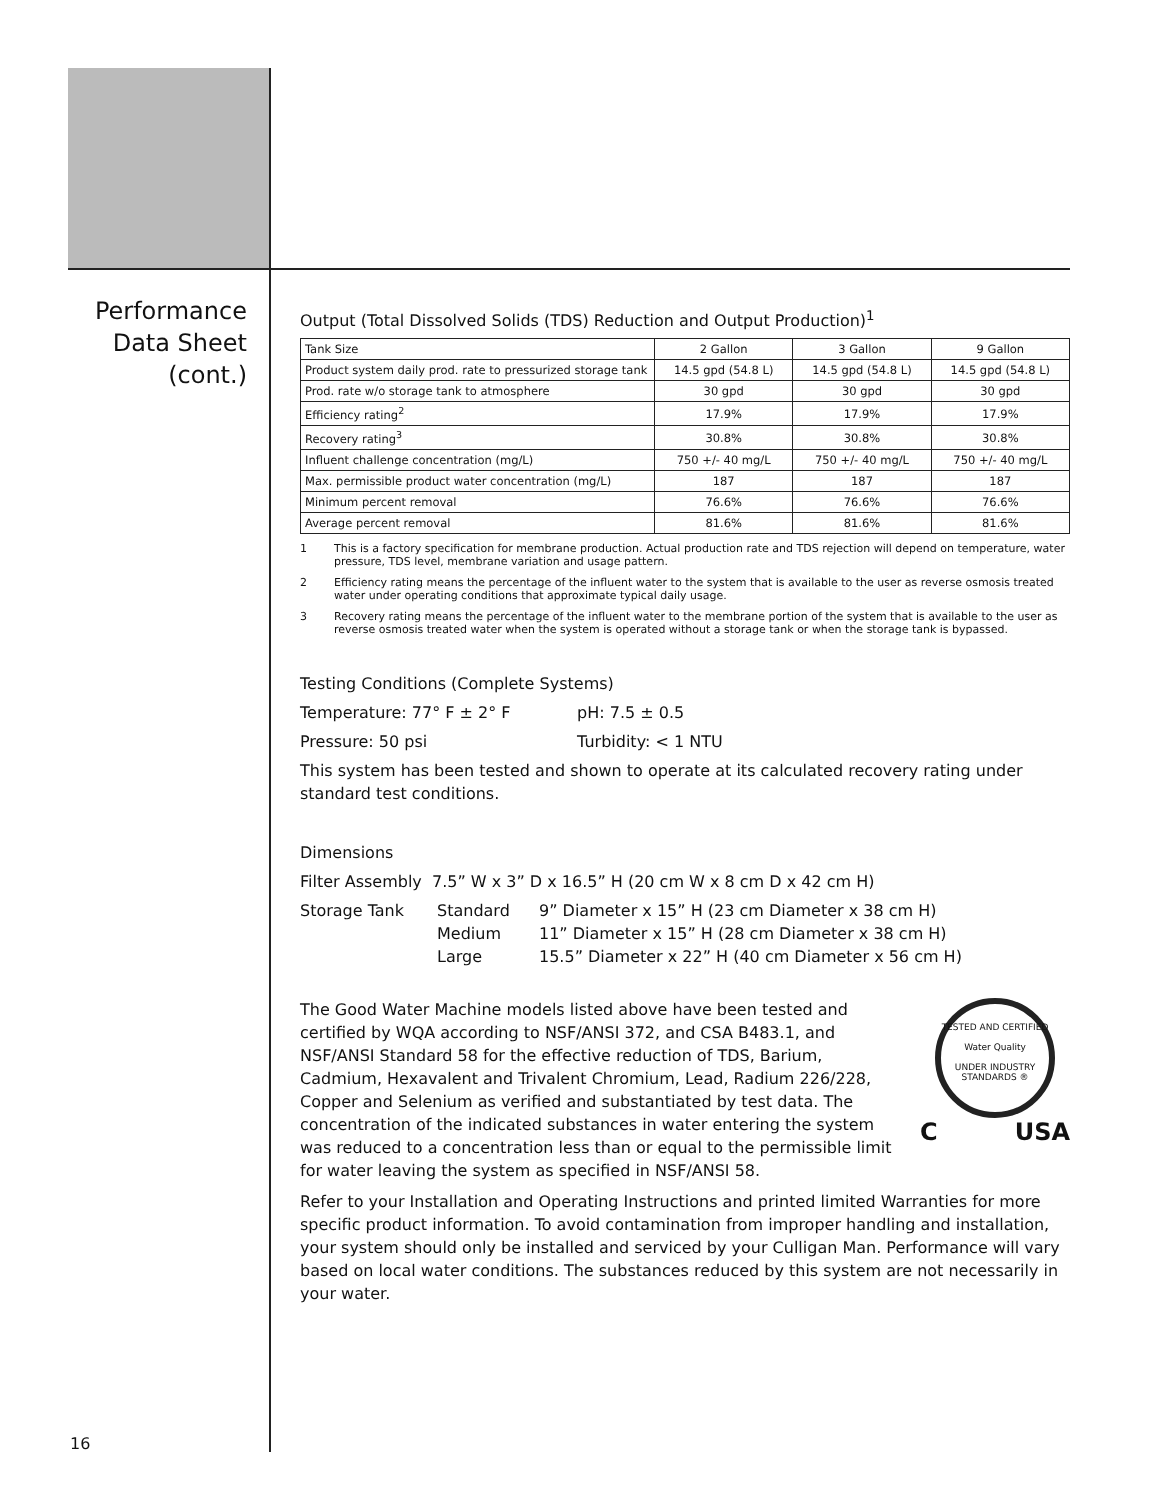Performance
Data Sheet
(cont.)
Output (Total Dissolved Solids (TDS) Reduction and Output Production)<sup>1</sup>
| Tank Size | 2 Gallon | 3 Gallon | 9 Gallon |
| Product system daily prod. rate to pressurized storage tank | 14.5 gpd (54.8 L) | 14.5 gpd (54.8 L) | 14.5 gpd (54.8 L) |
| Prod. rate w/o storage tank to atmosphere | 30 gpd | 30 gpd | 30 gpd |
| Efficiency rating<sup>2</sup> | 17.9% | 17.9% | 17.9% |
| Recovery rating<sup>3</sup> | 30.8% | 30.8% | 30.8% |
| Influent challenge concentration (mg/L) | 750 +/- 40 mg/L | 750 +/- 40 mg/L | 750 +/- 40 mg/L |
| Max. permissible product water concentration (mg/L) | 187 | 187 | 187 |
| Minimum percent removal | 76.6% | 76.6% | 76.6% |
| Average percent removal | 81.6% | 81.6% | 81.6% |
1 This is a factory specification for membrane production. Actual production rate and TDS rejection will depend on temperature, water pressure, TDS level, membrane variation and usage pattern.
2 Efficiency rating means the percentage of the influent water to the system that is available to the user as reverse osmosis treated water under operating conditions that approximate typical daily usage.
3 Recovery rating means the percentage of the influent water to the membrane portion of the system that is available to the user as reverse osmosis treated water when the system is operated without a storage tank or when the storage tank is bypassed.
Testing Conditions (Complete Systems)
Temperature: 77° F ± 2° F pH: 7.5 ± 0.5
Pressure: 50 psi Turbidity: < 1 NTU
This system has been tested and shown to operate at its calculated recovery rating under standard test conditions.
Dimensions
Filter Assembly 7.5” W x 3” D x 16.5” H (20 cm W x 8 cm D x 42 cm H)
Storage Tank Standard
Medium
Large
9” Diameter x 15” H (23 cm Diameter x 38 cm H)
11” Diameter x 15” H (28 cm Diameter x 38 cm H)
15.5” Diameter x 22” H (40 cm Diameter x 56 cm H)
The Good Water Machine models listed above have been tested and certified by WQA according to NSF/ANSI 372, and CSA B483.1, and NSF/ANSI Standard 58 for the effective reduction of TDS, Barium, Cadmium, Hexavalent and Trivalent Chromium, Lead, Radium 226/228, Copper and Selenium as verified and substantiated by test data. The concentration of the indicated substances in water entering the system was reduced to a concentration less than or equal to the permissible limit for water leaving the system as specified in NSF/ANSI 58.
TESTED AND CERTIFIED
Water Quality
UNDER INDUSTRY STANDARDS ®
C USA
Refer to your Installation and Operating Instructions and printed limited Warranties for more specific product information. To avoid contamination from improper handling and installation, your system should only be installed and serviced by your Culligan Man. Performance will vary based on local water conditions. The substances reduced by this system are not necessarily in your water.
16